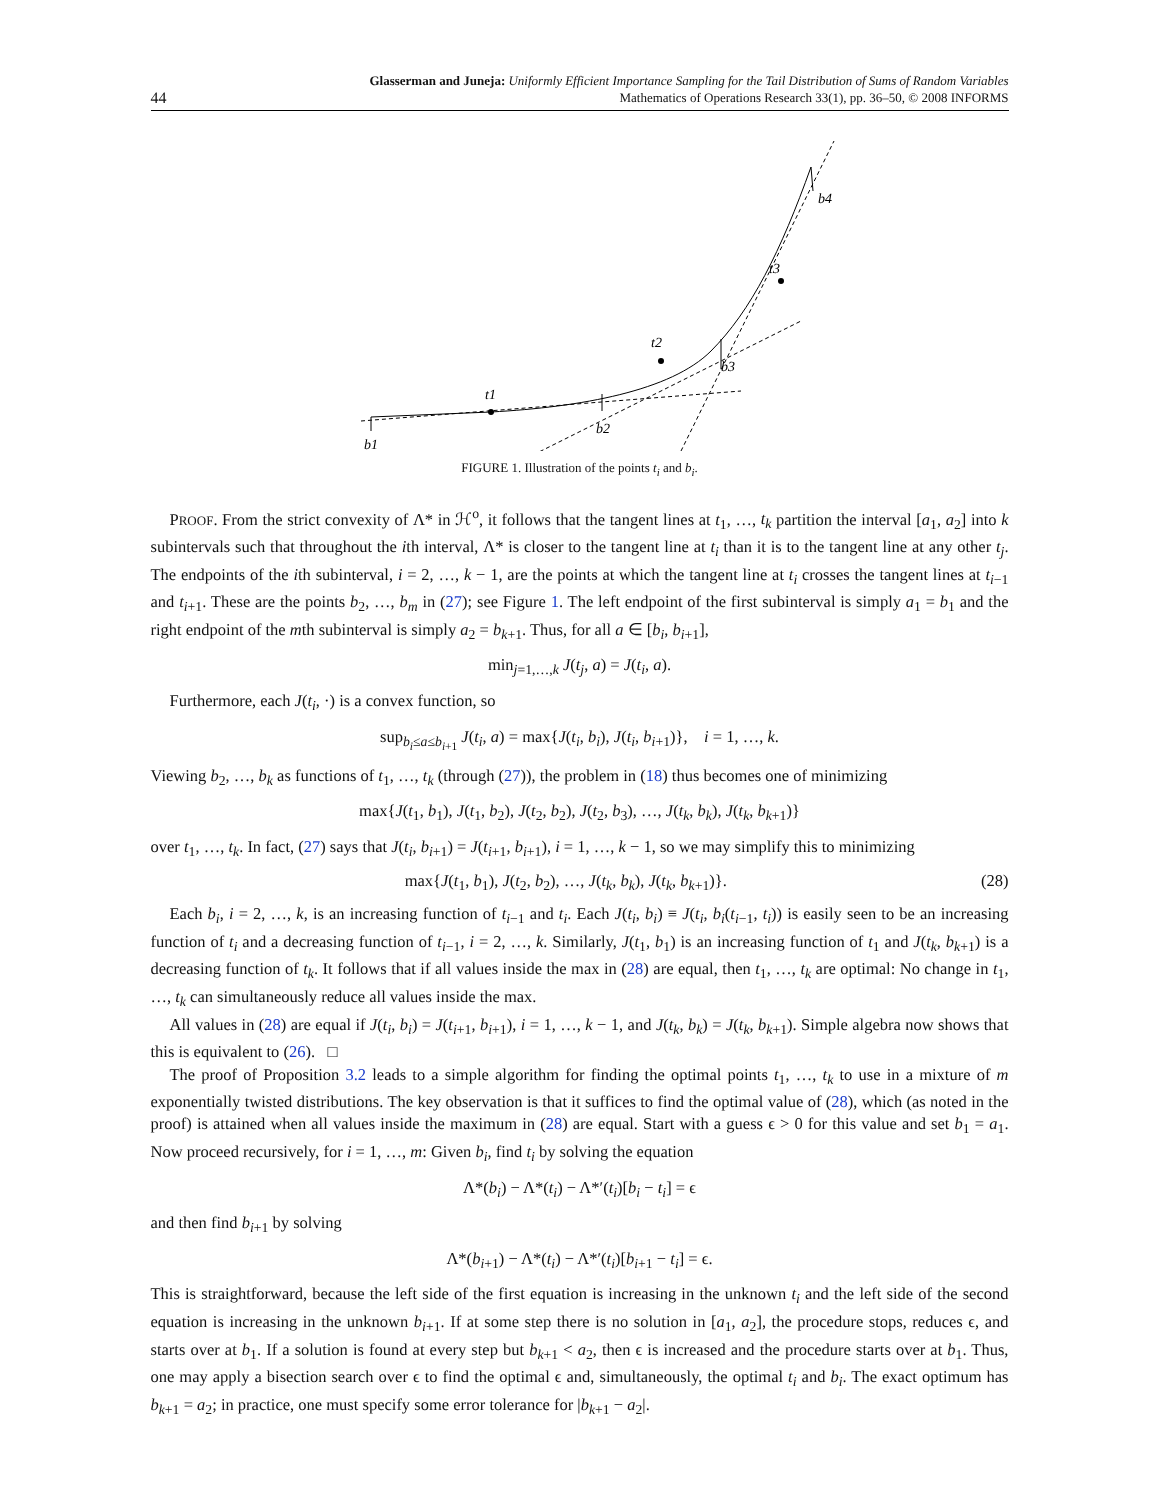44 Glasserman and Juneja: Uniformly Efficient Importance Sampling for the Tail Distribution of Sums of Random Variables
Mathematics of Operations Research 33(1), pp. 36–50, © 2008 INFORMS
b1
t1
b2
t2
b3
t3
b4
FIGURE 1. Illustration of the points t<sub>i</sub> and b<sub>i</sub>.
PROOF. From the strict convexity of Λ* in ℋ<sup>o</sup>, it follows that the tangent lines at t<sub>1</sub>, …, t<sub>k</sub> partition the interval [a<sub>1</sub>, a<sub>2</sub>] into k subintervals such that throughout the ith interval, Λ* is closer to the tangent line at t<sub>i</sub> than it is to the tangent line at any other t<sub>j</sub>. The endpoints of the ith subinterval, i = 2, …, k − 1, are the points at which the tangent line at t<sub>i</sub> crosses the tangent lines at t<sub>i−1</sub> and t<sub>i+1</sub>. These are the points b<sub>2</sub>, …, b<sub>m</sub> in (27); see Figure 1. The left endpoint of the first subinterval is simply a<sub>1</sub> = b<sub>1</sub> and the right endpoint of the mth subinterval is simply a<sub>2</sub> = b<sub>k+1</sub>. Thus, for all a ∈ [b<sub>i</sub>, b<sub>i+1</sub>],
min<sub>j=1,…,k</sub> J(t<sub>j</sub>, a) = J(t<sub>i</sub>, a).
Furthermore, each J(t<sub>i</sub>, ·) is a convex function, so
sup<sub>b<sub>i</sub>≤a≤b<sub>i+1</sub></sub> J(t<sub>i</sub>, a) = max{J(t<sub>i</sub>, b<sub>i</sub>), J(t<sub>i</sub>, b<sub>i+1</sub>)}, i = 1, …, k.
Viewing b<sub>2</sub>, …, b<sub>k</sub> as functions of t<sub>1</sub>, …, t<sub>k</sub> (through (27)), the problem in (18) thus becomes one of minimizing
max{J(t<sub>1</sub>, b<sub>1</sub>), J(t<sub>1</sub>, b<sub>2</sub>), J(t<sub>2</sub>, b<sub>2</sub>), J(t<sub>2</sub>, b<sub>3</sub>), …, J(t<sub>k</sub>, b<sub>k</sub>), J(t<sub>k</sub>, b<sub>k+1</sub>)}
over t<sub>1</sub>, …, t<sub>k</sub>. In fact, (27) says that J(t<sub>i</sub>, b<sub>i+1</sub>) = J(t<sub>i+1</sub>, b<sub>i+1</sub>), i = 1, …, k − 1, so we may simplify this to minimizing
max{J(t<sub>1</sub>, b<sub>1</sub>), J(t<sub>2</sub>, b<sub>2</sub>), …, J(t<sub>k</sub>, b<sub>k</sub>), J(t<sub>k</sub>, b<sub>k+1</sub>)}. (28)
Each b<sub>i</sub>, i = 2, …, k, is an increasing function of t<sub>i−1</sub> and t<sub>i</sub>. Each J(t<sub>i</sub>, b<sub>i</sub>) ≡ J(t<sub>i</sub>, b<sub>i</sub>(t<sub>i−1</sub>, t<sub>i</sub>)) is easily seen to be an increasing function of t<sub>i</sub> and a decreasing function of t<sub>i−1</sub>, i = 2, …, k. Similarly, J(t<sub>1</sub>, b<sub>1</sub>) is an increasing function of t<sub>1</sub> and J(t<sub>k</sub>, b<sub>k+1</sub>) is a decreasing function of t<sub>k</sub>. It follows that if all values inside the max in (28) are equal, then t<sub>1</sub>, …, t<sub>k</sub> are optimal: No change in t<sub>1</sub>, …, t<sub>k</sub> can simultaneously reduce all values inside the max.
All values in (28) are equal if J(t<sub>i</sub>, b<sub>i</sub>) = J(t<sub>i+1</sub>, b<sub>i+1</sub>), i = 1, …, k − 1, and J(t<sub>k</sub>, b<sub>k</sub>) = J(t<sub>k</sub>, b<sub>k+1</sub>). Simple algebra now shows that this is equivalent to (26). □
The proof of Proposition 3.2 leads to a simple algorithm for finding the optimal points t<sub>1</sub>, …, t<sub>k</sub> to use in a mixture of m exponentially twisted distributions. The key observation is that it suffices to find the optimal value of (28), which (as noted in the proof) is attained when all values inside the maximum in (28) are equal. Start with a guess ϵ > 0 for this value and set b<sub>1</sub> = a<sub>1</sub>. Now proceed recursively, for i = 1, …, m: Given b<sub>i</sub>, find t<sub>i</sub> by solving the equation
Λ*(b<sub>i</sub>) − Λ*(t<sub>i</sub>) − Λ*′(t<sub>i</sub>)[b<sub>i</sub> − t<sub>i</sub>] = ϵ
and then find b<sub>i+1</sub> by solving
Λ*(b<sub>i+1</sub>) − Λ*(t<sub>i</sub>) − Λ*′(t<sub>i</sub>)[b<sub>i+1</sub> − t<sub>i</sub>] = ϵ.
This is straightforward, because the left side of the first equation is increasing in the unknown t<sub>i</sub> and the left side of the second equation is increasing in the unknown b<sub>i+1</sub>. If at some step there is no solution in [a<sub>1</sub>, a<sub>2</sub>], the procedure stops, reduces ϵ, and starts over at b<sub>1</sub>. If a solution is found at every step but b<sub>k+1</sub> < a<sub>2</sub>, then ϵ is increased and the procedure starts over at b<sub>1</sub>. Thus, one may apply a bisection search over ϵ to find the optimal ϵ and, simultaneously, the optimal t<sub>i</sub> and b<sub>i</sub>. The exact optimum has b<sub>k+1</sub> = a<sub>2</sub>; in practice, one must specify some error tolerance for |b<sub>k+1</sub> − a<sub>2</sub>|.